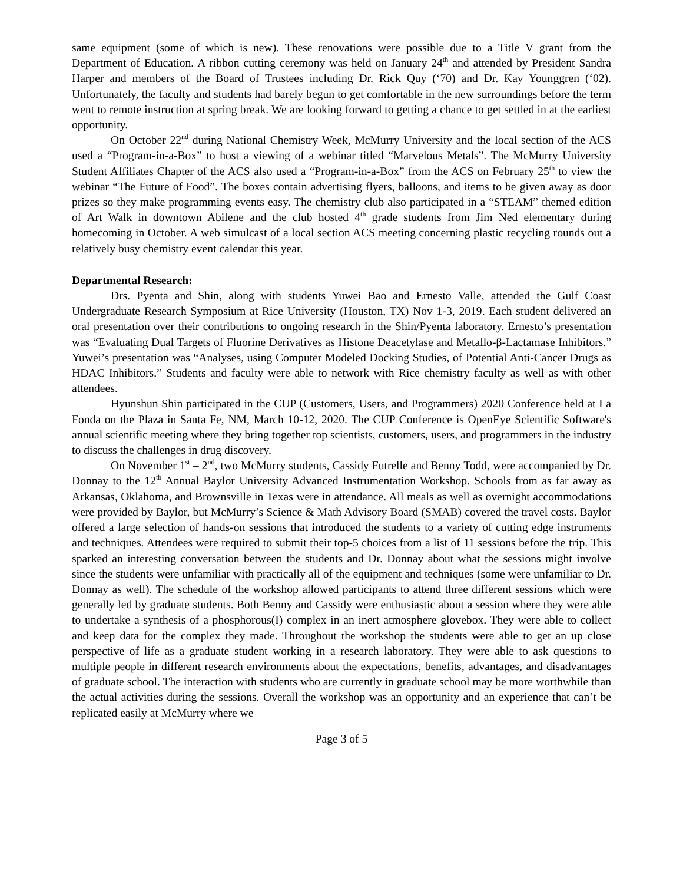same equipment (some of which is new). These renovations were possible due to a Title V grant from the Department of Education. A ribbon cutting ceremony was held on January 24<sup>th</sup> and attended by President Sandra Harper and members of the Board of Trustees including Dr. Rick Quy (‘70) and Dr. Kay Younggren (‘02). Unfortunately, the faculty and students had barely begun to get comfortable in the new surroundings before the term went to remote instruction at spring break. We are looking forward to getting a chance to get settled in at the earliest opportunity.
On October 22<sup>nd</sup> during National Chemistry Week, McMurry University and the local section of the ACS used a “Program-in-a-Box” to host a viewing of a webinar titled “Marvelous Metals”. The McMurry University Student Affiliates Chapter of the ACS also used a “Program-in-a-Box” from the ACS on February 25<sup>th</sup> to view the webinar “The Future of Food”. The boxes contain advertising flyers, balloons, and items to be given away as door prizes so they make programming events easy. The chemistry club also participated in a “STEAM” themed edition of Art Walk in downtown Abilene and the club hosted 4<sup>th</sup> grade students from Jim Ned elementary during homecoming in October. A web simulcast of a local section ACS meeting concerning plastic recycling rounds out a relatively busy chemistry event calendar this year.
Departmental Research:
Drs. Pyenta and Shin, along with students Yuwei Bao and Ernesto Valle, attended the Gulf Coast Undergraduate Research Symposium at Rice University (Houston, TX) Nov 1-3, 2019. Each student delivered an oral presentation over their contributions to ongoing research in the Shin/Pyenta laboratory. Ernesto’s presentation was “Evaluating Dual Targets of Fluorine Derivatives as Histone Deacetylase and Metallo-β-Lactamase Inhibitors.” Yuwei’s presentation was “Analyses, using Computer Modeled Docking Studies, of Potential Anti-Cancer Drugs as HDAC Inhibitors.” Students and faculty were able to network with Rice chemistry faculty as well as with other attendees.
Hyunshun Shin participated in the CUP (Customers, Users, and Programmers) 2020 Conference held at La Fonda on the Plaza in Santa Fe, NM, March 10-12, 2020. The CUP Conference is OpenEye Scientific Software's annual scientific meeting where they bring together top scientists, customers, users, and programmers in the industry to discuss the challenges in drug discovery.
On November 1<sup>st</sup> – 2<sup>nd</sup>, two McMurry students, Cassidy Futrelle and Benny Todd, were accompanied by Dr. Donnay to the 12<sup>th</sup> Annual Baylor University Advanced Instrumentation Workshop. Schools from as far away as Arkansas, Oklahoma, and Brownsville in Texas were in attendance. All meals as well as overnight accommodations were provided by Baylor, but McMurry’s Science & Math Advisory Board (SMAB) covered the travel costs. Baylor offered a large selection of hands-on sessions that introduced the students to a variety of cutting edge instruments and techniques. Attendees were required to submit their top-5 choices from a list of 11 sessions before the trip. This sparked an interesting conversation between the students and Dr. Donnay about what the sessions might involve since the students were unfamiliar with practically all of the equipment and techniques (some were unfamiliar to Dr. Donnay as well). The schedule of the workshop allowed participants to attend three different sessions which were generally led by graduate students. Both Benny and Cassidy were enthusiastic about a session where they were able to undertake a synthesis of a phosphorous(I) complex in an inert atmosphere glovebox. They were able to collect and keep data for the complex they made. Throughout the workshop the students were able to get an up close perspective of life as a graduate student working in a research laboratory. They were able to ask questions to multiple people in different research environments about the expectations, benefits, advantages, and disadvantages of graduate school. The interaction with students who are currently in graduate school may be more worthwhile than the actual activities during the sessions. Overall the workshop was an opportunity and an experience that can’t be replicated easily at McMurry where we
Page 3 of 5